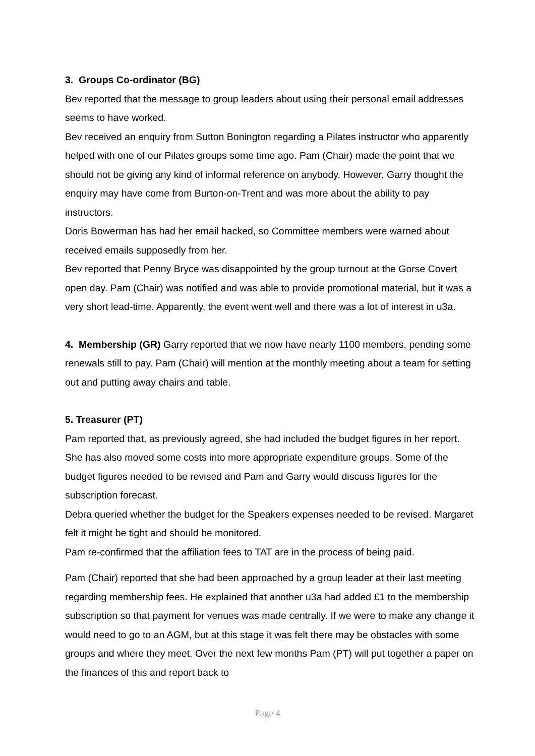3. Groups Co-ordinator (BG)
Bev reported that the message to group leaders about using their personal email addresses seems to have worked.
Bev received an enquiry from Sutton Bonington regarding a Pilates instructor who apparently helped with one of our Pilates groups some time ago. Pam (Chair) made the point that we should not be giving any kind of informal reference on anybody. However, Garry thought the enquiry may have come from Burton-on-Trent and was more about the ability to pay instructors.
Doris Bowerman has had her email hacked, so Committee members were warned about received emails supposedly from her.
Bev reported that Penny Bryce was disappointed by the group turnout at the Gorse Covert open day. Pam (Chair) was notified and was able to provide promotional material, but it was a very short lead-time. Apparently, the event went well and there was a lot of interest in u3a.
4. Membership (GR) Garry reported that we now have nearly 1100 members, pending some renewals still to pay. Pam (Chair) will mention at the monthly meeting about a team for setting out and putting away chairs and table.
5. Treasurer (PT)
Pam reported that, as previously agreed, she had included the budget figures in her report. She has also moved some costs into more appropriate expenditure groups. Some of the budget figures needed to be revised and Pam and Garry would discuss figures for the subscription forecast.
Debra queried whether the budget for the Speakers expenses needed to be revised. Margaret felt it might be tight and should be monitored.
Pam re-confirmed that the affiliation fees to TAT are in the process of being paid.
Pam (Chair) reported that she had been approached by a group leader at their last meeting regarding membership fees. He explained that another u3a had added £1 to the membership subscription so that payment for venues was made centrally. If we were to make any change it would need to go to an AGM, but at this stage it was felt there may be obstacles with some groups and where they meet. Over the next few months Pam (PT) will put together a paper on the finances of this and report back to
Page 4